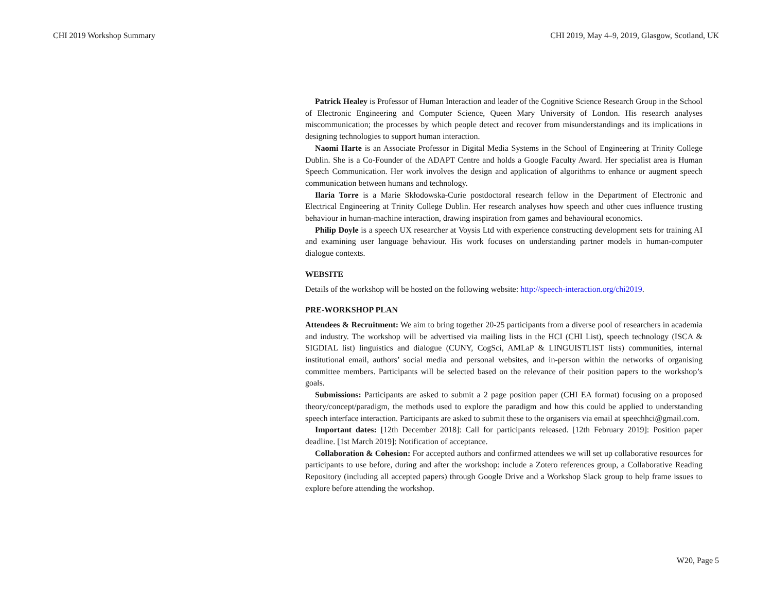CHI 2019 Workshop Summary CHI 2019, May 4–9, 2019, Glasgow, Scotland, UK
Patrick Healey is Professor of Human Interaction and leader of the Cognitive Science Research Group in the School of Electronic Engineering and Computer Science, Queen Mary University of London. His research analyses miscommunication; the processes by which people detect and recover from misunderstandings and its implications in designing technologies to support human interaction.
Naomi Harte is an Associate Professor in Digital Media Systems in the School of Engineering at Trinity College Dublin. She is a Co-Founder of the ADAPT Centre and holds a Google Faculty Award. Her specialist area is Human Speech Communication. Her work involves the design and application of algorithms to enhance or augment speech communication between humans and technology.
Ilaria Torre is a Marie Skłodowska-Curie postdoctoral research fellow in the Department of Electronic and Electrical Engineering at Trinity College Dublin. Her research analyses how speech and other cues influence trusting behaviour in human-machine interaction, drawing inspiration from games and behavioural economics.
Philip Doyle is a speech UX researcher at Voysis Ltd with experience constructing development sets for training AI and examining user language behaviour. His work focuses on understanding partner models in human-computer dialogue contexts.
WEBSITE
Details of the workshop will be hosted on the following website: http://speech-interaction.org/chi2019.
PRE-WORKSHOP PLAN
Attendees & Recruitment: We aim to bring together 20-25 participants from a diverse pool of researchers in academia and industry. The workshop will be advertised via mailing lists in the HCI (CHI List), speech technology (ISCA & SIGDIAL list) linguistics and dialogue (CUNY, CogSci, AMLaP & LINGUISTLIST lists) communities, internal institutional email, authors’ social media and personal websites, and in-person within the networks of organising committee members. Participants will be selected based on the relevance of their position papers to the workshop’s goals.
Submissions: Participants are asked to submit a 2 page position paper (CHI EA format) focusing on a proposed theory/concept/paradigm, the methods used to explore the paradigm and how this could be applied to understanding speech interface interaction. Participants are asked to submit these to the organisers via email at speechhci@gmail.com.
Important dates: [12th December 2018]: Call for participants released. [12th February 2019]: Position paper deadline. [1st March 2019]: Notification of acceptance.
Collaboration & Cohesion: For accepted authors and confirmed attendees we will set up collaborative resources for participants to use before, during and after the workshop: include a Zotero references group, a Collaborative Reading Repository (including all accepted papers) through Google Drive and a Workshop Slack group to help frame issues to explore before attending the workshop.
W20, Page 5